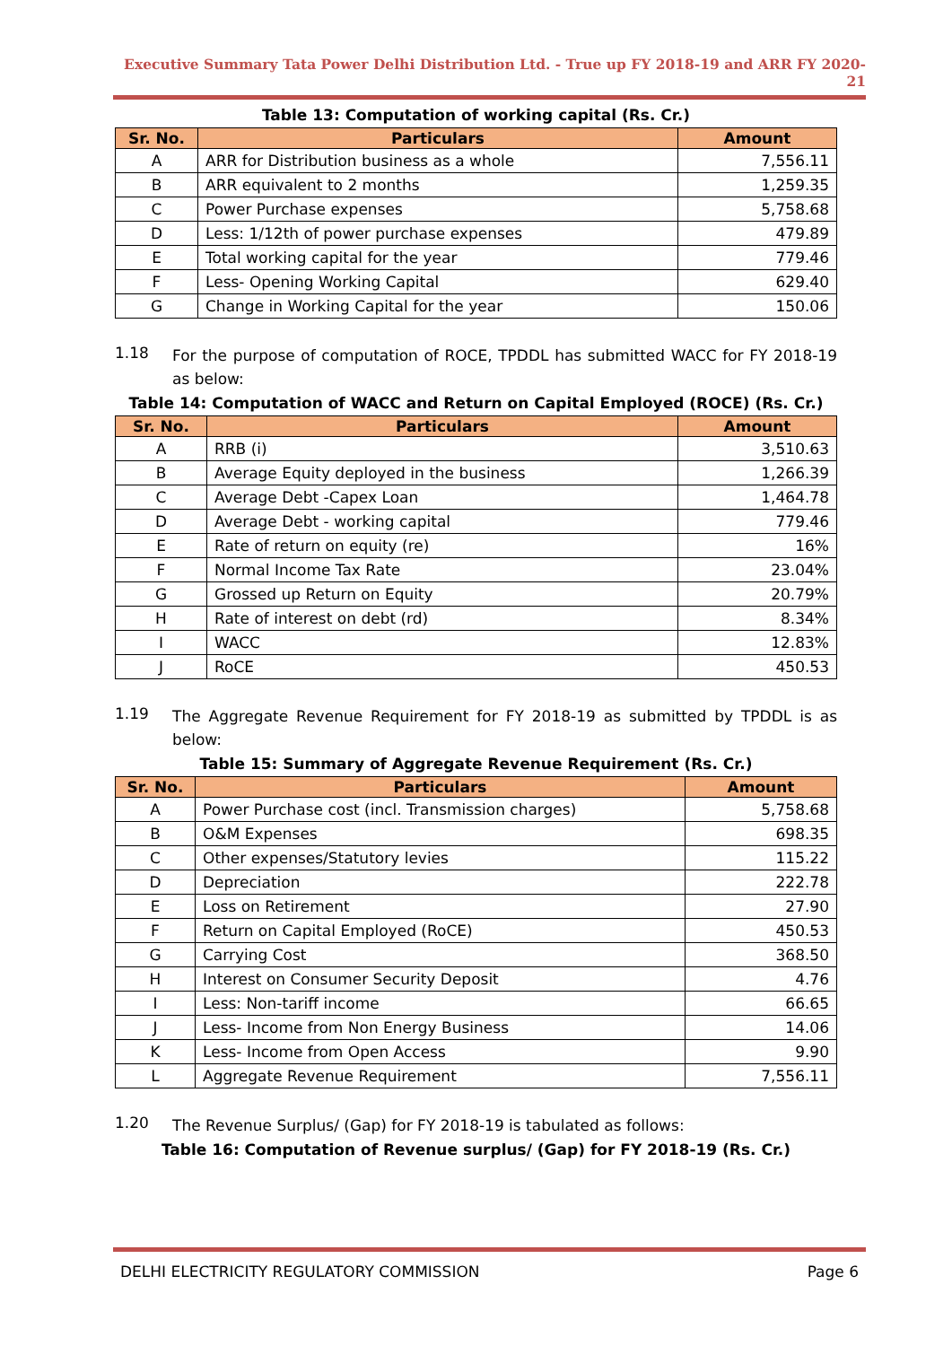Executive Summary Tata Power Delhi Distribution Ltd. - True up FY 2018-19 and ARR FY 2020-21
Table 13: Computation of working capital (Rs. Cr.)
| Sr. No. | Particulars | Amount |
| --- | --- | --- |
| A | ARR for Distribution business as a whole | 7,556.11 |
| B | ARR equivalent to 2 months | 1,259.35 |
| C | Power Purchase expenses | 5,758.68 |
| D | Less: 1/12th of power purchase expenses | 479.89 |
| E | Total working capital for the year | 779.46 |
| F | Less- Opening Working Capital | 629.40 |
| G | Change in Working Capital for the year | 150.06 |
1.18 For the purpose of computation of ROCE, TPDDL has submitted WACC for FY 2018-19 as below:
Table 14: Computation of WACC and Return on Capital Employed (ROCE) (Rs. Cr.)
| Sr. No. | Particulars | Amount |
| --- | --- | --- |
| A | RRB (i) | 3,510.63 |
| B | Average Equity deployed in the business | 1,266.39 |
| C | Average Debt -Capex Loan | 1,464.78 |
| D | Average Debt - working capital | 779.46 |
| E | Rate of return on equity (re) | 16% |
| F | Normal Income Tax Rate | 23.04% |
| G | Grossed up Return on Equity | 20.79% |
| H | Rate of interest on debt (rd) | 8.34% |
| I | WACC | 12.83% |
| J | RoCE | 450.53 |
1.19 The Aggregate Revenue Requirement for FY 2018-19 as submitted by TPDDL is as below:
Table 15: Summary of Aggregate Revenue Requirement (Rs. Cr.)
| Sr. No. | Particulars | Amount |
| --- | --- | --- |
| A | Power Purchase cost (incl. Transmission charges) | 5,758.68 |
| B | O&M Expenses | 698.35 |
| C | Other expenses/Statutory levies | 115.22 |
| D | Depreciation | 222.78 |
| E | Loss on Retirement | 27.90 |
| F | Return on Capital Employed (RoCE) | 450.53 |
| G | Carrying Cost | 368.50 |
| H | Interest on Consumer Security Deposit | 4.76 |
| I | Less: Non-tariff income | 66.65 |
| J | Less- Income from Non Energy Business | 14.06 |
| K | Less- Income from Open Access | 9.90 |
| L | Aggregate Revenue Requirement | 7,556.11 |
1.20 The Revenue Surplus/ (Gap) for FY 2018-19 is tabulated as follows:
Table 16: Computation of Revenue surplus/ (Gap) for FY 2018-19 (Rs. Cr.)
DELHI ELECTRICITY REGULATORY COMMISSION Page 6